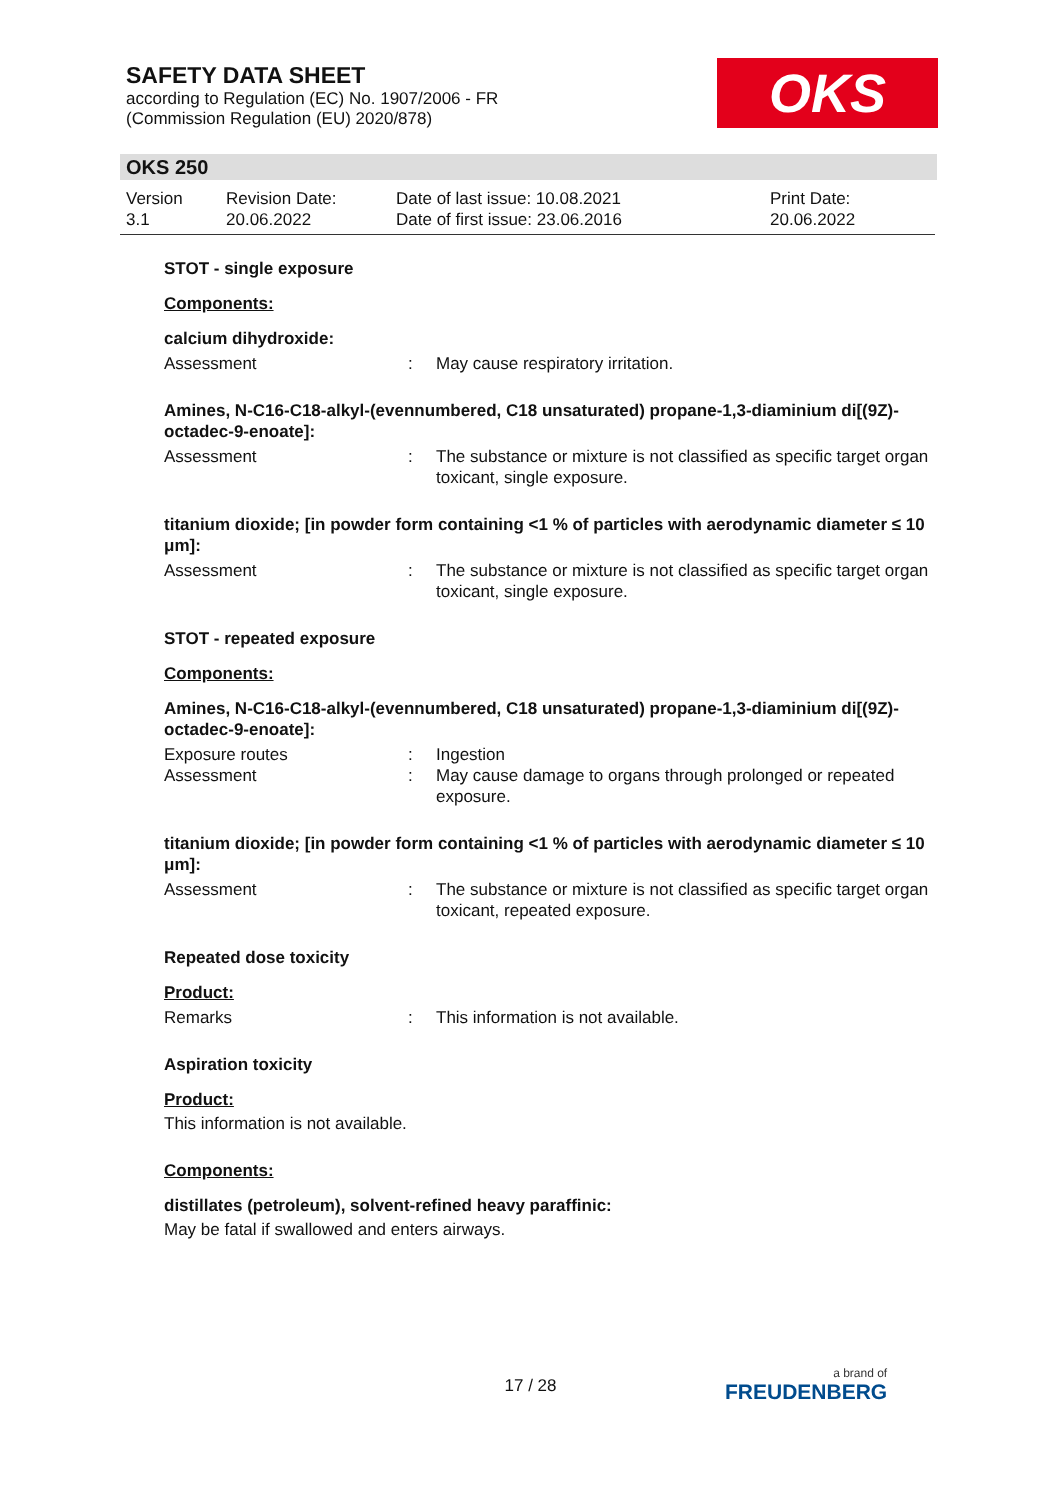SAFETY DATA SHEET
according to Regulation (EC) No. 1907/2006 - FR
(Commission Regulation (EU) 2020/878)
OKS
OKS 250
| Version 3.1 | Revision Date: 20.06.2022 | Date of last issue: 10.08.2021 Date of first issue: 23.06.2016 | Print Date: 20.06.2022 |
STOT - single exposure
Components:
calcium dihydroxide:
Assessment : May cause respiratory irritation.
Amines, N-C16-C18-alkyl-(evennumbered, C18 unsaturated) propane-1,3-diaminium di[(9Z)-octadec-9-enoate]:
Assessment : The substance or mixture is not classified as specific target organ toxicant, single exposure.
titanium dioxide; [in powder form containing <1 % of particles with aerodynamic diameter ≤ 10 μm]:
Assessment : The substance or mixture is not classified as specific target organ toxicant, single exposure.
STOT - repeated exposure
Components:
Amines, N-C16-C18-alkyl-(evennumbered, C18 unsaturated) propane-1,3-diaminium di[(9Z)-octadec-9-enoate]:
Exposure routes : Ingestion
Assessment : May cause damage to organs through prolonged or repeated exposure.
titanium dioxide; [in powder form containing <1 % of particles with aerodynamic diameter ≤ 10 μm]:
Assessment : The substance or mixture is not classified as specific target organ toxicant, repeated exposure.
Repeated dose toxicity
Product:
Remarks : This information is not available.
Aspiration toxicity
Product:
This information is not available.
Components:
distillates (petroleum), solvent-refined heavy paraffinic:
May be fatal if swallowed and enters airways.
17 / 28 a brand of
FREUDENBERG